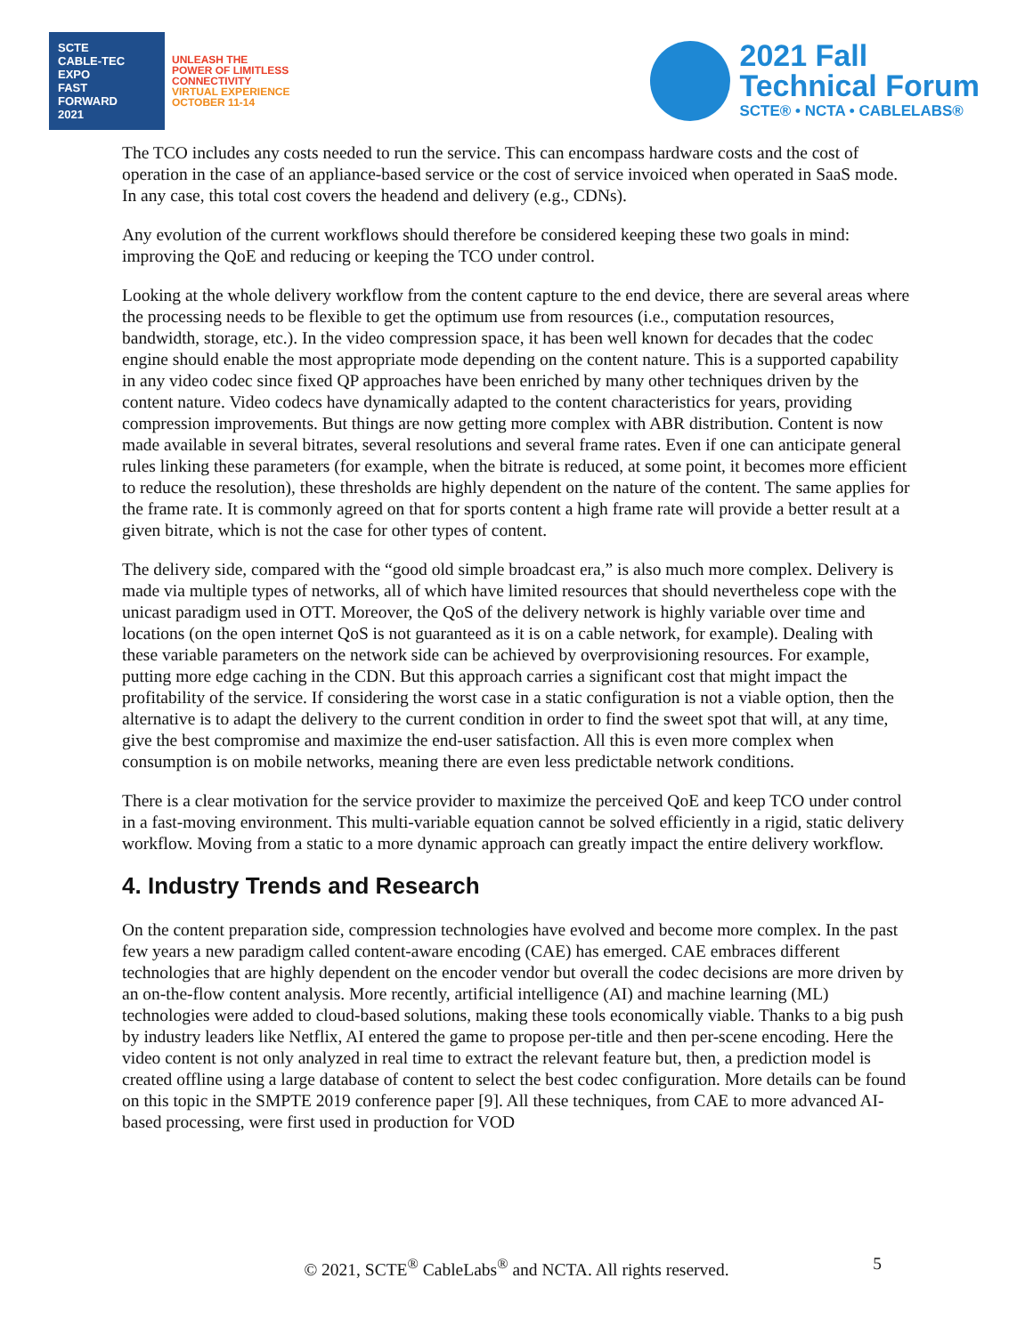SCTE
CABLE-TEC EXPO
FAST
FORWARD
2021
UNLEASH THE
POWER OF LIMITLESS
CONNECTIVITY
VIRTUAL EXPERIENCE
OCTOBER 11-14
2021 Fall
Technical Forum
SCTE® • NCTA • CABLELABS®
The TCO includes any costs needed to run the service. This can encompass hardware costs and the cost of operation in the case of an appliance-based service or the cost of service invoiced when operated in SaaS mode. In any case, this total cost covers the headend and delivery (e.g., CDNs).
Any evolution of the current workflows should therefore be considered keeping these two goals in mind: improving the QoE and reducing or keeping the TCO under control.
Looking at the whole delivery workflow from the content capture to the end device, there are several areas where the processing needs to be flexible to get the optimum use from resources (i.e., computation resources, bandwidth, storage, etc.). In the video compression space, it has been well known for decades that the codec engine should enable the most appropriate mode depending on the content nature. This is a supported capability in any video codec since fixed QP approaches have been enriched by many other techniques driven by the content nature. Video codecs have dynamically adapted to the content characteristics for years, providing compression improvements. But things are now getting more complex with ABR distribution. Content is now made available in several bitrates, several resolutions and several frame rates. Even if one can anticipate general rules linking these parameters (for example, when the bitrate is reduced, at some point, it becomes more efficient to reduce the resolution), these thresholds are highly dependent on the nature of the content. The same applies for the frame rate. It is commonly agreed on that for sports content a high frame rate will provide a better result at a given bitrate, which is not the case for other types of content.
The delivery side, compared with the “good old simple broadcast era,” is also much more complex. Delivery is made via multiple types of networks, all of which have limited resources that should nevertheless cope with the unicast paradigm used in OTT. Moreover, the QoS of the delivery network is highly variable over time and locations (on the open internet QoS is not guaranteed as it is on a cable network, for example). Dealing with these variable parameters on the network side can be achieved by overprovisioning resources. For example, putting more edge caching in the CDN. But this approach carries a significant cost that might impact the profitability of the service. If considering the worst case in a static configuration is not a viable option, then the alternative is to adapt the delivery to the current condition in order to find the sweet spot that will, at any time, give the best compromise and maximize the end-user satisfaction. All this is even more complex when consumption is on mobile networks, meaning there are even less predictable network conditions.
There is a clear motivation for the service provider to maximize the perceived QoE and keep TCO under control in a fast-moving environment. This multi-variable equation cannot be solved efficiently in a rigid, static delivery workflow. Moving from a static to a more dynamic approach can greatly impact the entire delivery workflow.
4. Industry Trends and Research
On the content preparation side, compression technologies have evolved and become more complex. In the past few years a new paradigm called content-aware encoding (CAE) has emerged. CAE embraces different technologies that are highly dependent on the encoder vendor but overall the codec decisions are more driven by an on-the-flow content analysis. More recently, artificial intelligence (AI) and machine learning (ML) technologies were added to cloud-based solutions, making these tools economically viable. Thanks to a big push by industry leaders like Netflix, AI entered the game to propose per-title and then per-scene encoding. Here the video content is not only analyzed in real time to extract the relevant feature but, then, a prediction model is created offline using a large database of content to select the best codec configuration. More details can be found on this topic in the SMPTE 2019 conference paper [9]. All these techniques, from CAE to more advanced AI-based processing, were first used in production for VOD
© 2021, SCTE<sup>®</sup> CableLabs<sup>®</sup> and NCTA. All rights reserved. 5